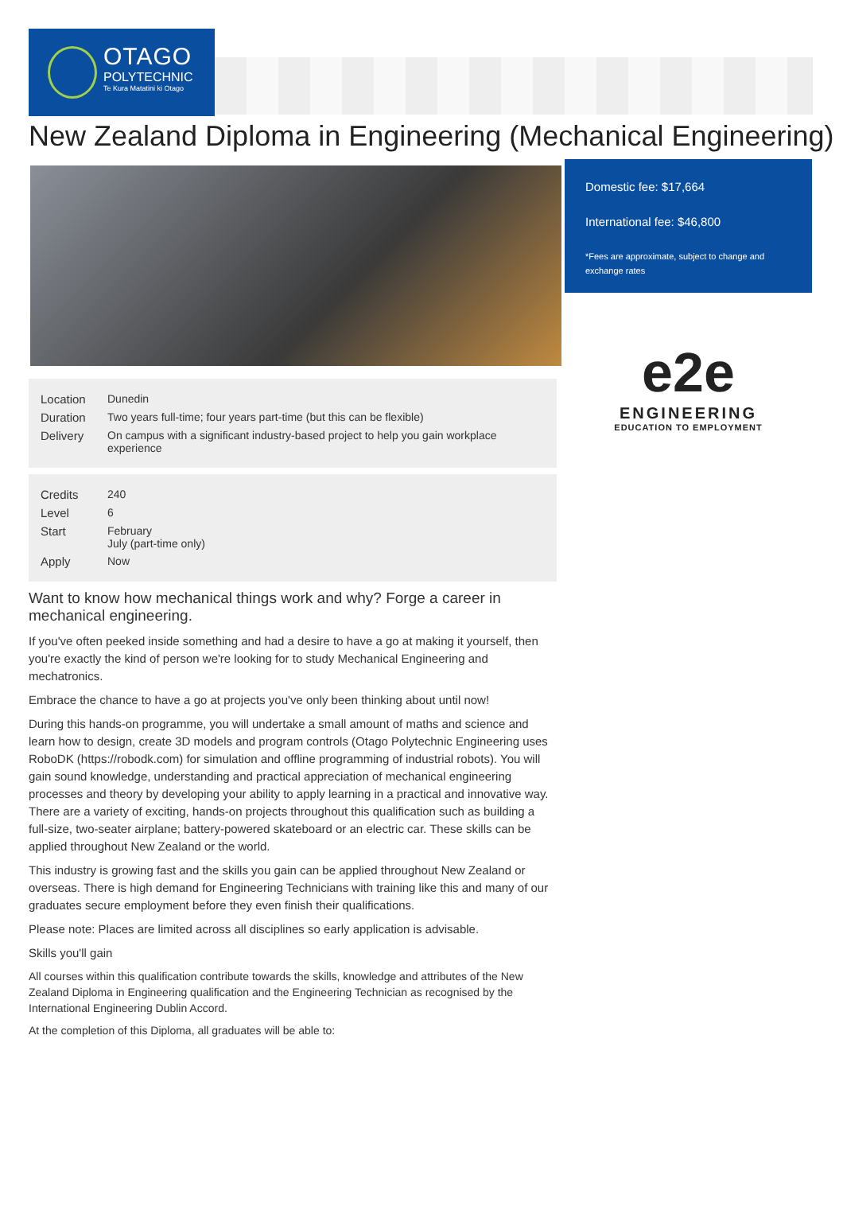OTAGO
POLYTECHNIC
Te Kura Matatini ki Otago
New Zealand Diploma in Engineering (Mechanical Engineering)
| Location | Dunedin |
| Duration | Two years full-time; four years part-time (but this can be flexible) |
| Delivery | On campus with a significant industry-based project to help you gain workplace experience |
| Credits | 240 |
| Level | 6 |
| Start | February July (part-time only) |
| Apply | Now |
Want to know how mechanical things work and why? Forge a career in mechanical engineering.
If you've often peeked inside something and had a desire to have a go at making it yourself, then you're exactly the kind of person we're looking for to study Mechanical Engineering and mechatronics.
Embrace the chance to have a go at projects you've only been thinking about until now!
During this hands-on programme, you will undertake a small amount of maths and science and learn how to design, create 3D models and program controls (Otago Polytechnic Engineering uses RoboDK (https://robodk.com) for simulation and offline programming of industrial robots). You will gain sound knowledge, understanding and practical appreciation of mechanical engineering processes and theory by developing your ability to apply learning in a practical and innovative way. There are a variety of exciting, hands-on projects throughout this qualification such as building a full-size, two-seater airplane; battery-powered skateboard or an electric car. These skills can be applied throughout New Zealand or the world.
This industry is growing fast and the skills you gain can be applied throughout New Zealand or overseas. There is high demand for Engineering Technicians with training like this and many of our graduates secure employment before they even finish their qualifications.
Please note: Places are limited across all disciplines so early application is advisable.
Skills you'll gain
All courses within this qualification contribute towards the skills, knowledge and attributes of the New Zealand Diploma in Engineering qualification and the Engineering Technician as recognised by the International Engineering Dublin Accord.
At the completion of this Diploma, all graduates will be able to:
Domestic fee: $17,664
International fee: $46,800
*Fees are approximate, subject to change and exchange rates
e2e
ENGINEERING
EDUCATION TO EMPLOYMENT